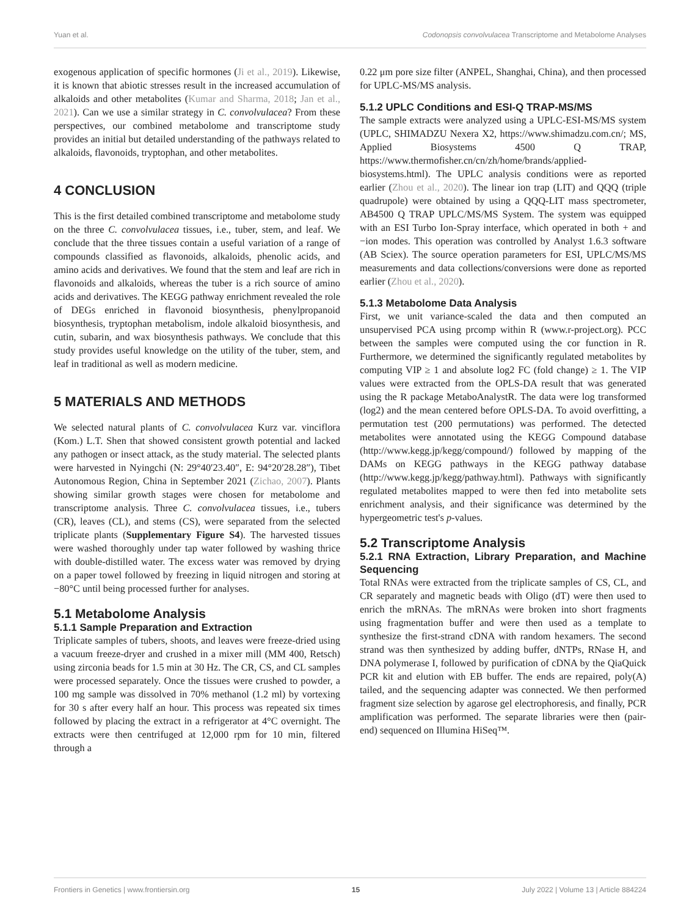Yuan et al. Codonopsis convolvulacea Transcriptome and Metabolome Analyses
exogenous application of specific hormones (Ji et al., 2019). Likewise, it is known that abiotic stresses result in the increased accumulation of alkaloids and other metabolites (Kumar and Sharma, 2018; Jan et al., 2021). Can we use a similar strategy in C. convolvulacea? From these perspectives, our combined metabolome and transcriptome study provides an initial but detailed understanding of the pathways related to alkaloids, flavonoids, tryptophan, and other metabolites.
4 CONCLUSION
This is the first detailed combined transcriptome and metabolome study on the three C. convolvulacea tissues, i.e., tuber, stem, and leaf. We conclude that the three tissues contain a useful variation of a range of compounds classified as flavonoids, alkaloids, phenolic acids, and amino acids and derivatives. We found that the stem and leaf are rich in flavonoids and alkaloids, whereas the tuber is a rich source of amino acids and derivatives. The KEGG pathway enrichment revealed the role of DEGs enriched in flavonoid biosynthesis, phenylpropanoid biosynthesis, tryptophan metabolism, indole alkaloid biosynthesis, and cutin, subarin, and wax biosynthesis pathways. We conclude that this study provides useful knowledge on the utility of the tuber, stem, and leaf in traditional as well as modern medicine.
5 MATERIALS AND METHODS
We selected natural plants of C. convolvulacea Kurz var. vinciflora (Kom.) L.T. Shen that showed consistent growth potential and lacked any pathogen or insect attack, as the study material. The selected plants were harvested in Nyingchi (N: 29°40′23.40″, E: 94°20′28.28″), Tibet Autonomous Region, China in September 2021 (Zichao, 2007). Plants showing similar growth stages were chosen for metabolome and transcriptome analysis. Three C. convolvulacea tissues, i.e., tubers (CR), leaves (CL), and stems (CS), were separated from the selected triplicate plants (Supplementary Figure S4). The harvested tissues were washed thoroughly under tap water followed by washing thrice with double-distilled water. The excess water was removed by drying on a paper towel followed by freezing in liquid nitrogen and storing at −80°C until being processed further for analyses.
5.1 Metabolome Analysis
5.1.1 Sample Preparation and Extraction
Triplicate samples of tubers, shoots, and leaves were freeze-dried using a vacuum freeze-dryer and crushed in a mixer mill (MM 400, Retsch) using zirconia beads for 1.5 min at 30 Hz. The CR, CS, and CL samples were processed separately. Once the tissues were crushed to powder, a 100 mg sample was dissolved in 70% methanol (1.2 ml) by vortexing for 30 s after every half an hour. This process was repeated six times followed by placing the extract in a refrigerator at 4°C overnight. The extracts were then centrifuged at 12,000 rpm for 10 min, filtered through a
0.22 μm pore size filter (ANPEL, Shanghai, China), and then processed for UPLC-MS/MS analysis.
5.1.2 UPLC Conditions and ESI-Q TRAP-MS/MS
The sample extracts were analyzed using a UPLC-ESI-MS/MS system (UPLC, SHIMADZU Nexera X2, https://www.shimadzu.com.cn/; MS, Applied Biosystems 4500 Q TRAP, https://www.thermofisher.cn/cn/zh/home/brands/applied-biosystems.html). The UPLC analysis conditions were as reported earlier (Zhou et al., 2020). The linear ion trap (LIT) and QQQ (triple quadrupole) were obtained by using a QQQ-LIT mass spectrometer, AB4500 Q TRAP UPLC/MS/MS System. The system was equipped with an ESI Turbo Ion-Spray interface, which operated in both + and −ion modes. This operation was controlled by Analyst 1.6.3 software (AB Sciex). The source operation parameters for ESI, UPLC/MS/MS measurements and data collections/conversions were done as reported earlier (Zhou et al., 2020).
5.1.3 Metabolome Data Analysis
First, we unit variance-scaled the data and then computed an unsupervised PCA using prcomp within R (www.r-project.org). PCC between the samples were computed using the cor function in R. Furthermore, we determined the significantly regulated metabolites by computing VIP ≥ 1 and absolute log2 FC (fold change) ≥ 1. The VIP values were extracted from the OPLS-DA result that was generated using the R package MetaboAnalystR. The data were log transformed (log2) and the mean centered before OPLS-DA. To avoid overfitting, a permutation test (200 permutations) was performed. The detected metabolites were annotated using the KEGG Compound database (http://www.kegg.jp/kegg/compound/) followed by mapping of the DAMs on KEGG pathways in the KEGG pathway database (http://www.kegg.jp/kegg/pathway.html). Pathways with significantly regulated metabolites mapped to were then fed into metabolite sets enrichment analysis, and their significance was determined by the hypergeometric test's p-values.
5.2 Transcriptome Analysis
5.2.1 RNA Extraction, Library Preparation, and Machine Sequencing
Total RNAs were extracted from the triplicate samples of CS, CL, and CR separately and magnetic beads with Oligo (dT) were then used to enrich the mRNAs. The mRNAs were broken into short fragments using fragmentation buffer and were then used as a template to synthesize the first-strand cDNA with random hexamers. The second strand was then synthesized by adding buffer, dNTPs, RNase H, and DNA polymerase I, followed by purification of cDNA by the QiaQuick PCR kit and elution with EB buffer. The ends are repaired, poly(A) tailed, and the sequencing adapter was connected. We then performed fragment size selection by agarose gel electrophoresis, and finally, PCR amplification was performed. The separate libraries were then (pair-end) sequenced on Illumina HiSeq™.
Frontiers in Genetics | www.frontiersin.org 15 July 2022 | Volume 13 | Article 884224